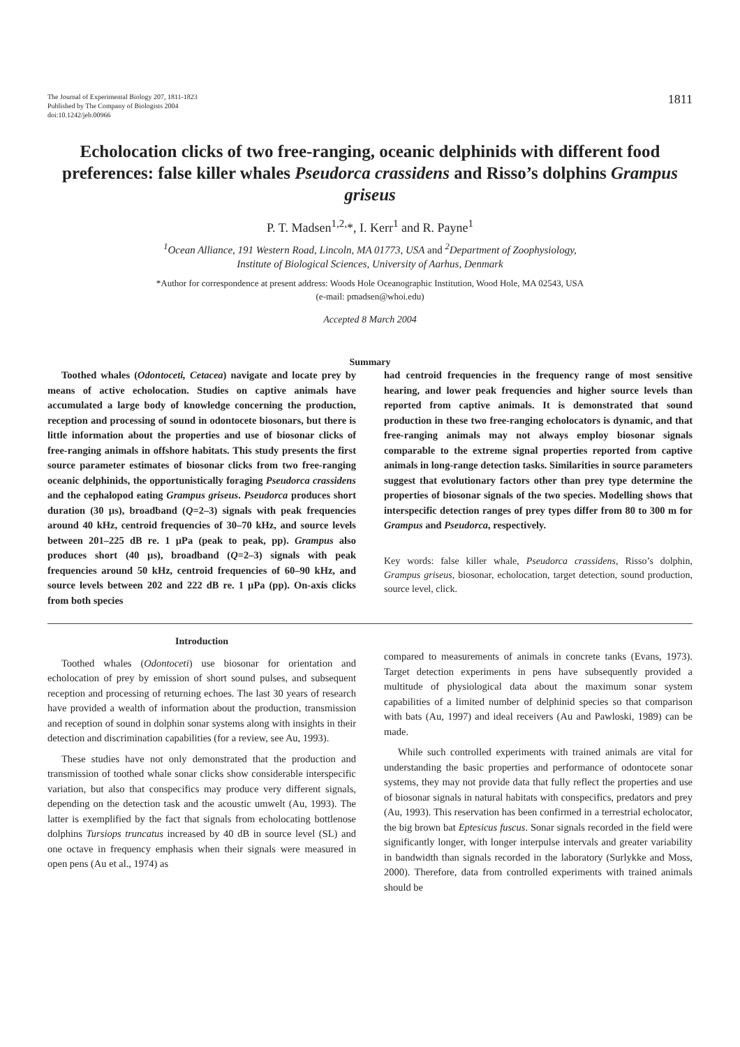The Journal of Experimental Biology 207, 1811-1823
Published by The Company of Biologists 2004
doi:10.1242/jeb.00966
1811
Echolocation clicks of two free-ranging, oceanic delphinids with different food preferences: false killer whales Pseudorca crassidens and Risso’s dolphins Grampus griseus
P. T. Madsen<sup>1,2,</sup>*, I. Kerr<sup>1</sup> and R. Payne<sup>1</sup>
<sup>1</sup> Ocean Alliance, 191 Western Road, Lincoln, MA 01773, USA and <sup>2</sup>Department of Zoophysiology,
Institute of Biological Sciences, University of Aarhus, Denmark
*Author for correspondence at present address: Woods Hole Oceanographic Institution, Wood Hole, MA 02543, USA
(e-mail: pmadsen@whoi.edu)
Accepted 8 March 2004
Summary
Toothed whales (Odontoceti, Cetacea) navigate and locate prey by means of active echolocation. Studies on captive animals have accumulated a large body of knowledge concerning the production, reception and processing of sound in odontocete biosonars, but there is little information about the properties and use of biosonar clicks of free-ranging animals in offshore habitats. This study presents the first source parameter estimates of biosonar clicks from two free-ranging oceanic delphinids, the opportunistically foraging Pseudorca crassidens and the cephalopod eating Grampus griseus. Pseudorca produces short duration (30 µs), broadband (Q=2–3) signals with peak frequencies around 40 kHz, centroid frequencies of 30–70 kHz, and source levels between 201–225 dB re. 1 µPa (peak to peak, pp). Grampus also produces short (40 µs), broadband (Q=2–3) signals with peak frequencies around 50 kHz, centroid frequencies of 60–90 kHz, and source levels between 202 and 222 dB re. 1 µPa (pp). On-axis clicks from both species
had centroid frequencies in the frequency range of most sensitive hearing, and lower peak frequencies and higher source levels than reported from captive animals. It is demonstrated that sound production in these two free-ranging echolocators is dynamic, and that free-ranging animals may not always employ biosonar signals comparable to the extreme signal properties reported from captive animals in long-range detection tasks. Similarities in source parameters suggest that evolutionary factors other than prey type determine the properties of biosonar signals of the two species. Modelling shows that interspecific detection ranges of prey types differ from 80 to 300 m for Grampus and Pseudorca, respectively.
Key words: false killer whale, Pseudorca crassidens, Risso’s dolphin, Grampus griseus, biosonar, echolocation, target detection, sound production, source level, click.
Introduction
Toothed whales (Odontoceti) use biosonar for orientation and echolocation of prey by emission of short sound pulses, and subsequent reception and processing of returning echoes. The last 30 years of research have provided a wealth of information about the production, transmission and reception of sound in dolphin sonar systems along with insights in their detection and discrimination capabilities (for a review, see Au, 1993).
These studies have not only demonstrated that the production and transmission of toothed whale sonar clicks show considerable interspecific variation, but also that conspecifics may produce very different signals, depending on the detection task and the acoustic umwelt (Au, 1993). The latter is exemplified by the fact that signals from echolocating bottlenose dolphins Tursiops truncatus increased by 40 dB in source level (SL) and one octave in frequency emphasis when their signals were measured in open pens (Au et al., 1974) as
compared to measurements of animals in concrete tanks (Evans, 1973). Target detection experiments in pens have subsequently provided a multitude of physiological data about the maximum sonar system capabilities of a limited number of delphinid species so that comparison with bats (Au, 1997) and ideal receivers (Au and Pawloski, 1989) can be made.
While such controlled experiments with trained animals are vital for understanding the basic properties and performance of odontocete sonar systems, they may not provide data that fully reflect the properties and use of biosonar signals in natural habitats with conspecifics, predators and prey (Au, 1993). This reservation has been confirmed in a terrestrial echolocator, the big brown bat Eptesicus fuscus. Sonar signals recorded in the field were significantly longer, with longer interpulse intervals and greater variability in bandwidth than signals recorded in the laboratory (Surlykke and Moss, 2000). Therefore, data from controlled experiments with trained animals should be